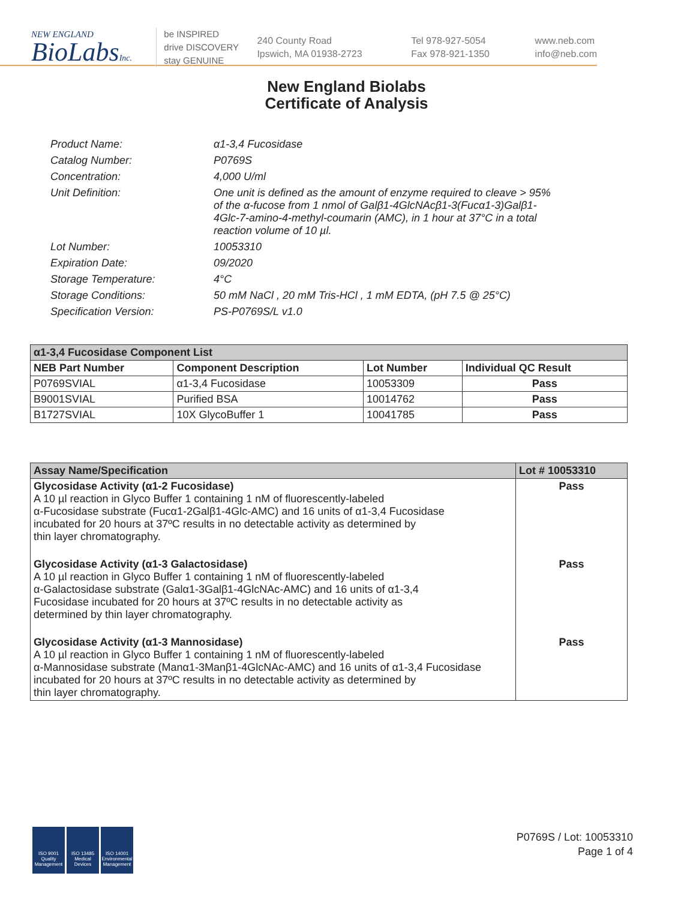NEW ENGLAND
BioLabsInc.
be INSPIRED
drive DISCOVERY
stay GENUINE
240 County Road
Ipswich, MA 01938-2723
Tel 978-927-5054
Fax 978-921-1350
www.neb.com
info@neb.com
New England Biolabs
Certificate of Analysis
| Product Name: | α1-3,4 Fucosidase |
| Catalog Number: | P0769S |
| Concentration: | 4,000 U/ml |
| Unit Definition: | One unit is defined as the amount of enzyme required to cleave > 95% of the α-fucose from 1 nmol of Galβ1-4GlcNAcβ1-3(Fucα1-3)Galβ1- 4Glc-7-amino-4-methyl-coumarin (AMC), in 1 hour at 37°C in a total reaction volume of 10 µl. |
| Lot Number: | 10053310 |
| Expiration Date: | 09/2020 |
| Storage Temperature: | 4°C |
| Storage Conditions: | 50 mM NaCl , 20 mM Tris-HCl , 1 mM EDTA, (pH 7.5 @ 25°C) |
| Specification Version: | PS-P0769S/L v1.0 |
| α1-3,4 Fucosidase Component List | | | |
| NEB Part Number | Component Description | Lot Number | Individual QC Result |
| P0769SVIAL | α1-3,4 Fucosidase | 10053309 | Pass |
| B9001SVIAL | Purified BSA | 10014762 | Pass |
| B1727SVIAL | 10X GlycoBuffer 1 | 10041785 | Pass |
| Assay Name/Specification | Lot # 10053310 |
| --- | --- |
| Glycosidase Activity (α1-2 Fucosidase) A 10 µl reaction in Glyco Buffer 1 containing 1 nM of fluorescently-labeled α-Fucosidase substrate (Fucα1-2Galβ1-4Glc-AMC) and 16 units of α1-3,4 Fucosidase incubated for 20 hours at 37ºC results in no detectable activity as determined by thin layer chromatography. | Pass |
| Glycosidase Activity (α1-3 Galactosidase) A 10 µl reaction in Glyco Buffer 1 containing 1 nM of fluorescently-labeled α-Galactosidase substrate (Galα1-3Galβ1-4GlcNAc-AMC) and 16 units of α1-3,4 Fucosidase incubated for 20 hours at 37ºC results in no detectable activity as determined by thin layer chromatography. | Pass |
| Glycosidase Activity (α1-3 Mannosidase) A 10 µl reaction in Glyco Buffer 1 containing 1 nM of fluorescently-labeled α-Mannosidase substrate (Manα1-3Manβ1-4GlcNAc-AMC) and 16 units of α1-3,4 Fucosidase incubated for 20 hours at 37ºC results in no detectable activity as determined by thin layer chromatography. | Pass |
ISO 9001
Quality Management
ISO 13485
Medical Devices
ISO 14001
Environmental Management
P0769S / Lot: 10053310
Page 1 of 4